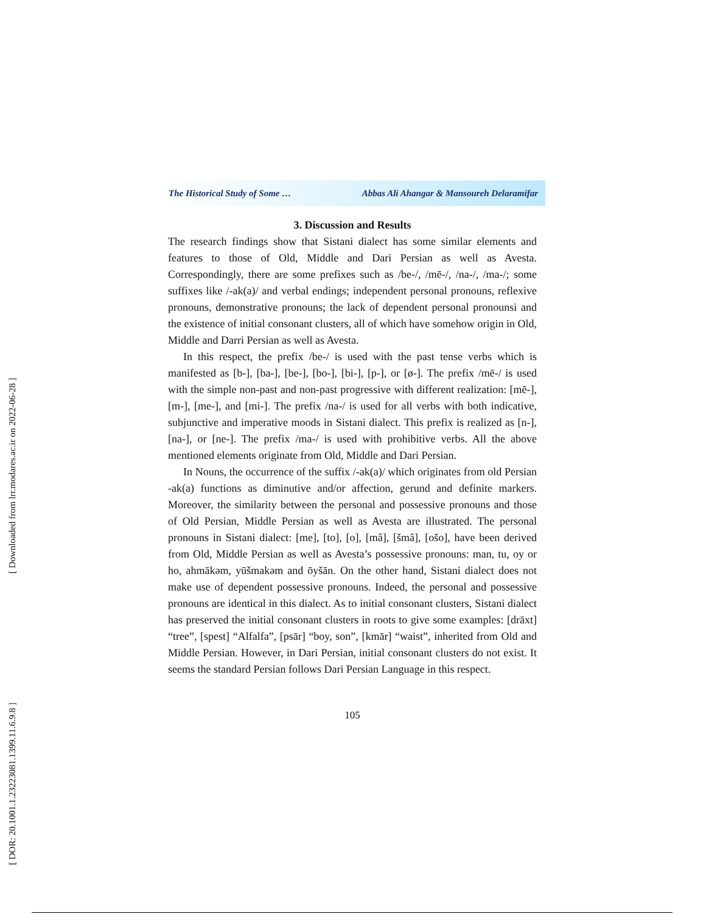[ Downloaded from lrr.modares.ac.ir on 2022-06-28 ]
[ DOR: 20.1001.1.23223081.1399.11.6.9.8 ]
The Historical Study of Some … Abbas Ali Ahangar & Mansoureh Delaramifar
3. Discussion and Results
The research findings show that Sistani dialect has some similar elements and features to those of Old, Middle and Dari Persian as well as Avesta. Correspondingly, there are some prefixes such as /be-/, /mē-/, /na-/, /ma-/; some suffixes like /-ak(a)/ and verbal endings; independent personal pronouns, reflexive pronouns, demonstrative pronouns; the lack of dependent personal pronounsi and the existence of initial consonant clusters, all of which have somehow origin in Old, Middle and Darri Persian as well as Avesta.
In this respect, the prefix /be-/ is used with the past tense verbs which is manifested as [b-], [ba-], [be-], [bo-], [bi-], [p-], or [ø-]. The prefix /mē-/ is used with the simple non-past and non-past progressive with different realization: [mē-], [m-], [me-], and [mi-]. The prefix /na-/ is used for all verbs with both indicative, subjunctive and imperative moods in Sistani dialect. This prefix is realized as [n-], [na-], or [ne-]. The prefix /ma-/ is used with prohibitive verbs. All the above mentioned elements originate from Old, Middle and Dari Persian.
In Nouns, the occurrence of the suffix /-ak(a)/ which originates from old Persian -ak(a) functions as diminutive and/or affection, gerund and definite markers. Moreover, the similarity between the personal and possessive pronouns and those of Old Persian, Middle Persian as well as Avesta are illustrated. The personal pronouns in Sistani dialect: [me], [to], [o], [mâ], [šmâ], [ošo], have been derived from Old, Middle Persian as well as Avesta’s possessive pronouns: man, tu, oy or ho, ahmākəm, yūšmakəm and ōyšān. On the other hand, Sistani dialect does not make use of dependent possessive pronouns. Indeed, the personal and possessive pronouns are identical in this dialect. As to initial consonant clusters, Sistani dialect has preserved the initial consonant clusters in roots to give some examples: [drāxt] “tree”, [spest] “Alfalfa”, [psār] “boy, son”, [kmār] “waist”, inherited from Old and Middle Persian. However, in Dari Persian, initial consonant clusters do not exist. It seems the standard Persian follows Dari Persian Language in this respect.
105